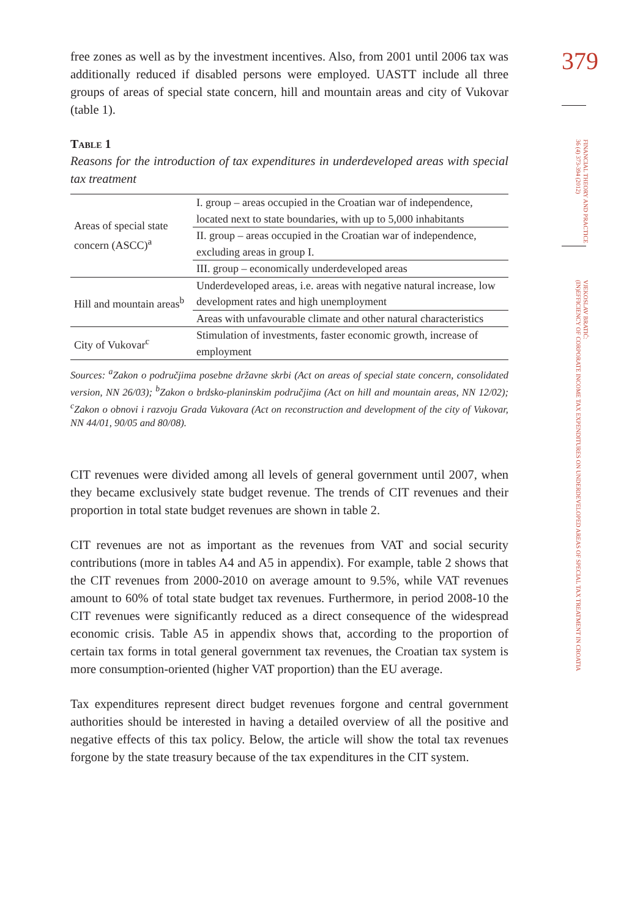379
FINANCIAL THEORY AND PRACTICE
36 (4) 373-394 (2012)
VJEKOSLAV BRATIĆ:
(IN)EFFICIENCY OF CORPORATE INCOME TAX EXPENDITURES ON UNDERDEVELOPED AREAS OF SPECIAL TAX TREATMENT IN CROATIA
free zones as well as by the investment incentives. Also, from 2001 until 2006 tax was additionally reduced if disabled persons were employed. UASTT include all three groups of areas of special state concern, hill and mountain areas and city of Vukovar (table 1).
Table 1
Reasons for the introduction of tax expenditures in underdeveloped areas with special tax treatment
| Areas of special state concern (ASCC)<sup>a</sup> | I. group – areas occupied in the Croatian war of independence, located next to state boundaries, with up to 5,000 inhabitants |
| | II. group – areas occupied in the Croatian war of independence, excluding areas in group I. |
| | III. group – economically underdeveloped areas |
| Hill and mountain areas<sup>b</sup> | Underdeveloped areas, i.e. areas with negative natural increase, low development rates and high unemployment |
| | Areas with unfavourable climate and other natural characteristics |
| City of Vukovar<sup>c</sup> | Stimulation of investments, faster economic growth, increase of employment |
Sources: <sup>a</sup>Zakon o područjima posebne državne skrbi (Act on areas of special state concern, consolidated version, NN 26/03); <sup>b</sup>Zakon o brdsko-planinskim područjima (Act on hill and mountain areas, NN 12/02); <sup>c</sup>Zakon o obnovi i razvoju Grada Vukovara (Act on reconstruction and development of the city of Vukovar, NN 44/01, 90/05 and 80/08).
CIT revenues were divided among all levels of general government until 2007, when they became exclusively state budget revenue. The trends of CIT revenues and their proportion in total state budget revenues are shown in table 2.
CIT revenues are not as important as the revenues from VAT and social security contributions (more in tables A4 and A5 in appendix). For example, table 2 shows that the CIT revenues from 2000-2010 on average amount to 9.5%, while VAT revenues amount to 60% of total state budget tax revenues. Furthermore, in period 2008-10 the CIT revenues were significantly reduced as a direct consequence of the widespread economic crisis. Table A5 in appendix shows that, according to the proportion of certain tax forms in total general government tax revenues, the Croatian tax system is more consumption-oriented (higher VAT proportion) than the EU average.
Tax expenditures represent direct budget revenues forgone and central government authorities should be interested in having a detailed overview of all the positive and negative effects of this tax policy. Below, the article will show the total tax revenues forgone by the state treasury because of the tax expenditures in the CIT system.